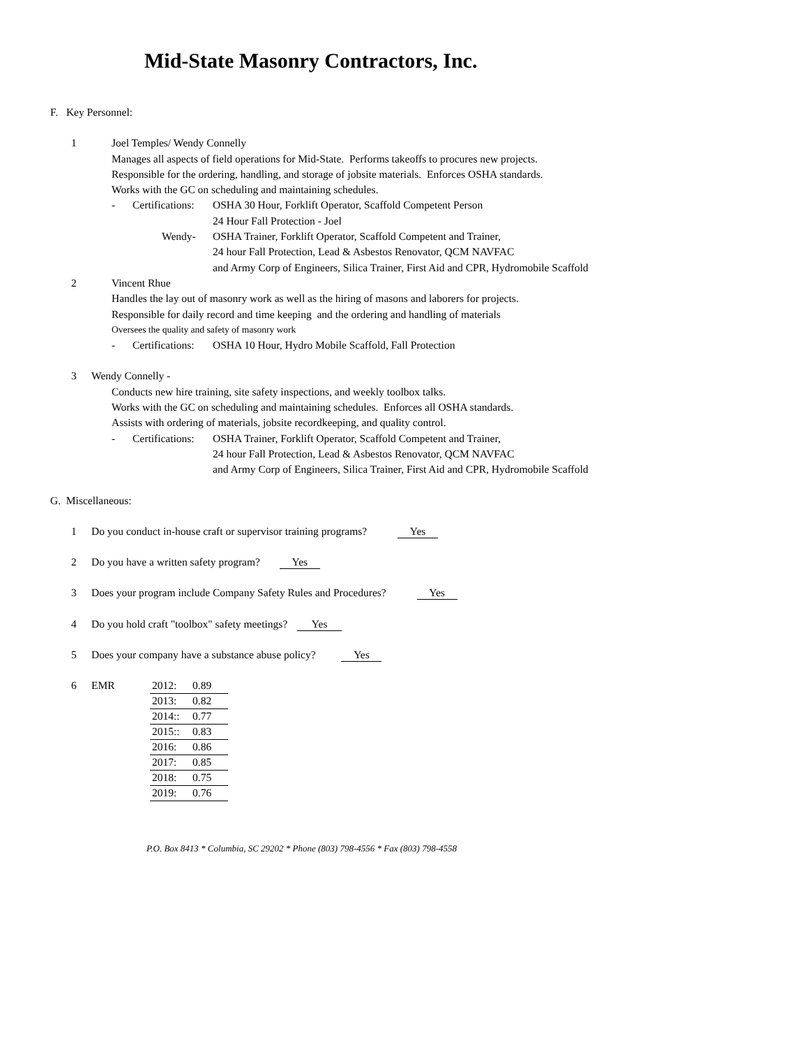Mid-State Masonry Contractors, Inc.
F. Key Personnel:
1 Joel Temples/ Wendy Connelly
Manages all aspects of field operations for Mid-State. Performs takeoffs to procures new projects.
Responsible for the ordering, handling, and storage of jobsite materials. Enforces OSHA standards.
Works with the GC on scheduling and maintaining schedules.
- Certifications: OSHA 30 Hour, Forklift Operator, Scaffold Competent Person
24 Hour Fall Protection - Joel
Wendy- OSHA Trainer, Forklift Operator, Scaffold Competent and Trainer,
24 hour Fall Protection, Lead & Asbestos Renovator, QCM NAVFAC
and Army Corp of Engineers, Silica Trainer, First Aid and CPR, Hydromobile Scaffold
2 Vincent Rhue
Handles the lay out of masonry work as well as the hiring of masons and laborers for projects.
Responsible for daily record and time keeping and the ordering and handling of materials
Oversees the quality and safety of masonry work
- Certifications: OSHA 10 Hour, Hydro Mobile Scaffold, Fall Protection
3 Wendy Connelly -
Conducts new hire training, site safety inspections, and weekly toolbox talks.
Works with the GC on scheduling and maintaining schedules. Enforces all OSHA standards.
Assists with ordering of materials, jobsite recordkeeping, and quality control.
- Certifications: OSHA Trainer, Forklift Operator, Scaffold Competent and Trainer,
24 hour Fall Protection, Lead & Asbestos Renovator, QCM NAVFAC
and Army Corp of Engineers, Silica Trainer, First Aid and CPR, Hydromobile Scaffold
G. Miscellaneous:
1 Do you conduct in-house craft or supervisor training programs? Yes
2 Do you have a written safety program? Yes
3 Does your program include Company Safety Rules and Procedures? Yes
4 Do you hold craft "toolbox" safety meetings? Yes
5 Does your company have a substance abuse policy? Yes
6 EMR
| 2012: | 0.89 |
| 2013: | 0.82 |
| 2014:: | 0.77 |
| 2015:: | 0.83 |
| 2016: | 0.86 |
| 2017: | 0.85 |
| 2018: | 0.75 |
| 2019: | 0.76 |
P.O. Box 8413 * Columbia, SC 29202 * Phone (803) 798-4556 * Fax (803) 798-4558